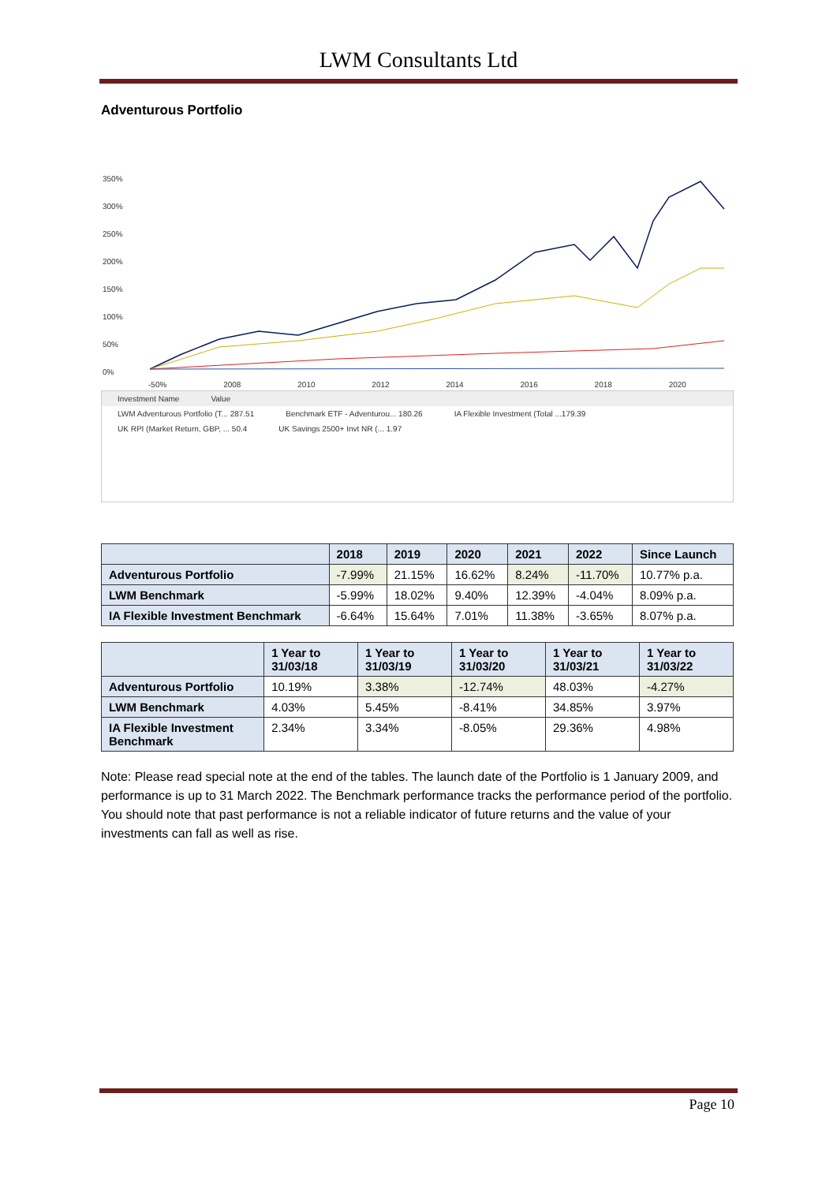LWM Consultants Ltd
Adventurous Portfolio
350%
300%
250%
200%
150%
100%
50%
0%
-50% 2008 2010 2012 2014 2016 2018 2020
Investment Name Value
LWM Adventurous Portfolio (T... 287.51 Benchmark ETF - Adventurou... 180.26 IA Flexible Investment (Total ...179.39
UK RPI (Market Return, GBP, ... 50.4 UK Savings 2500+ Invt NR (... 1.97
| | 2018 | 2019 | 2020 | 2021 | 2022 | Since Launch |
| --- | --- | --- | --- | --- | --- | --- |
| Adventurous Portfolio | -7.99% | 21.15% | 16.62% | 8.24% | -11.70% | 10.77% p.a. |
| LWM Benchmark | -5.99% | 18.02% | 9.40% | 12.39% | -4.04% | 8.09% p.a. |
| IA Flexible Investment Benchmark | -6.64% | 15.64% | 7.01% | 11.38% | -3.65% | 8.07% p.a. |
| | 1 Year to 31/03/18 | 1 Year to 31/03/19 | 1 Year to 31/03/20 | 1 Year to 31/03/21 | 1 Year to 31/03/22 |
| --- | --- | --- | --- | --- | --- |
| Adventurous Portfolio | 10.19% | 3.38% | -12.74% | 48.03% | -4.27% |
| LWM Benchmark | 4.03% | 5.45% | -8.41% | 34.85% | 3.97% |
| IA Flexible Investment Benchmark | 2.34% | 3.34% | -8.05% | 29.36% | 4.98% |
Note: Please read special note at the end of the tables. The launch date of the Portfolio is 1 January 2009, and performance is up to 31 March 2022. The Benchmark performance tracks the performance period of the portfolio. You should note that past performance is not a reliable indicator of future returns and the value of your investments can fall as well as rise.
Page 10